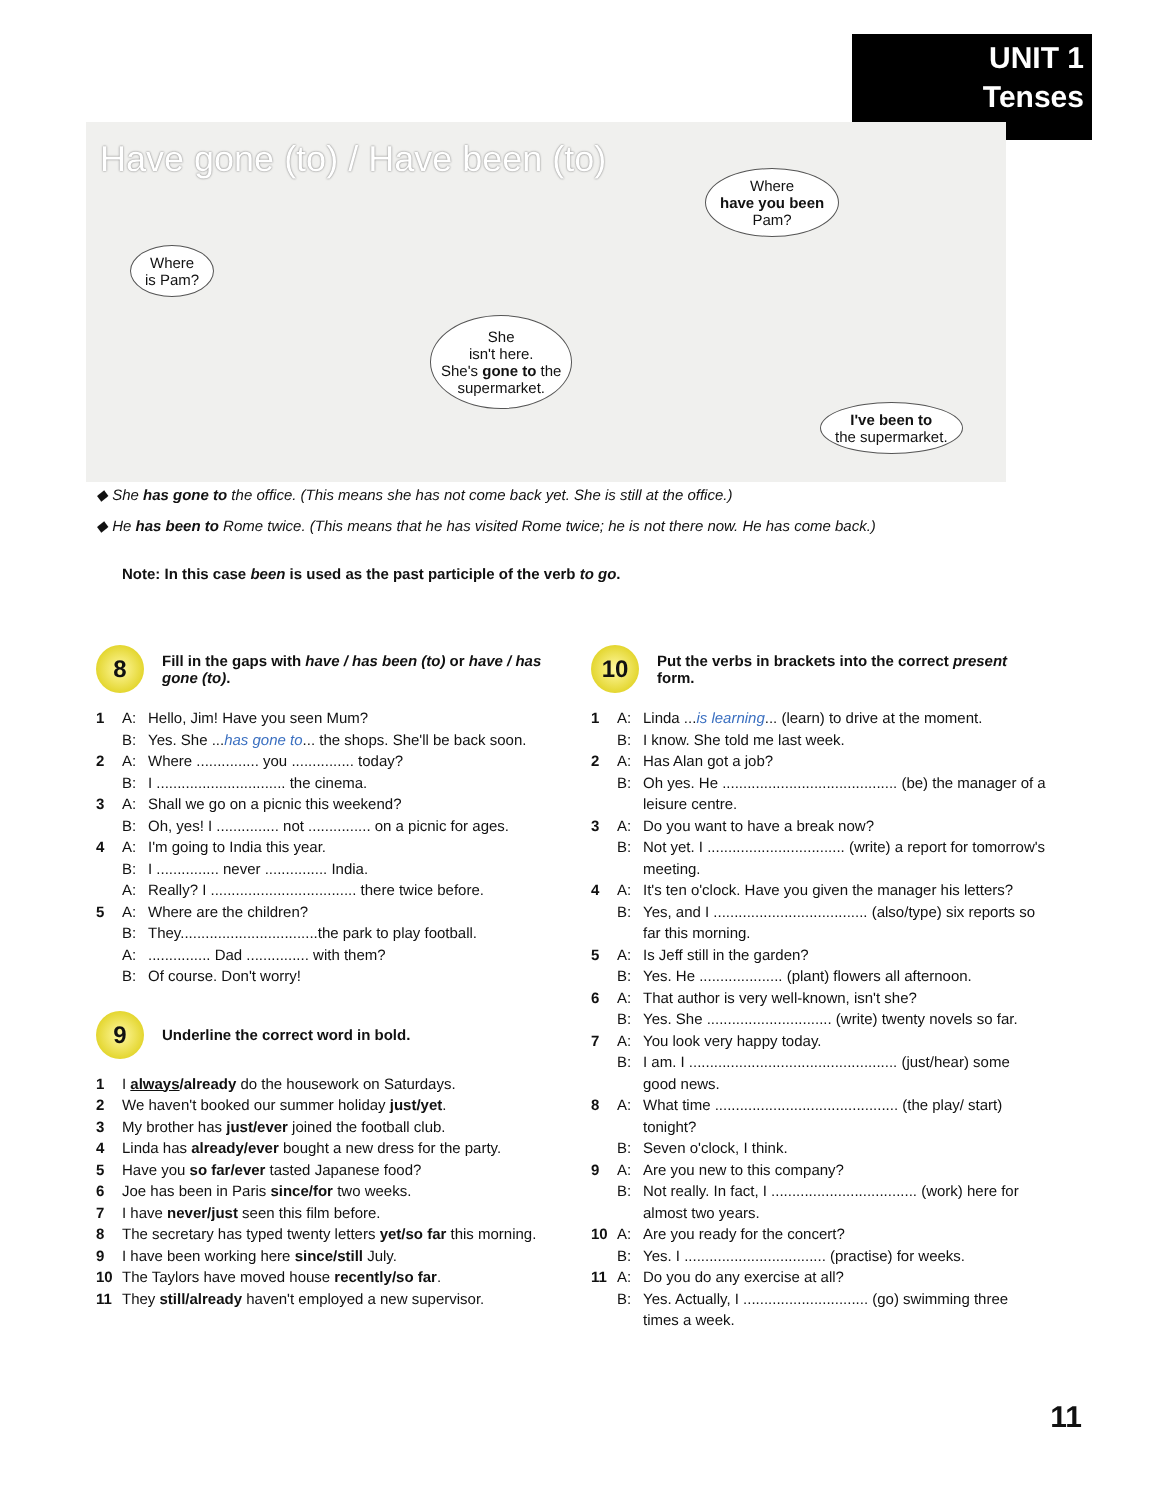UNIT 1
Tenses
Have gone (to) / Have been (to)
Where
is Pam?
She
isn't here.
She's gone to the
supermarket.
Where
have you been
Pam?
I've been to
the supermarket.
◆ She has gone to the office. (This means she has not come back yet. She is still at the office.)
◆ He has been to Rome twice. (This means that he has visited Rome twice; he is not there now. He has come back.)
Note: In this case been is used as the past participle of the verb to go.
8
Fill in the gaps with have / has been (to) or have / has gone (to).
1 A: Hello, Jim! Have you seen Mum?
B: Yes. She ...has gone to... the shops. She'll be back soon.
2 A: Where ............... you ............... today?
B: I ............................... the cinema.
3 A: Shall we go on a picnic this weekend?
B: Oh, yes! I ............... not ............... on a picnic for ages.
4 A: I'm going to India this year.
B: I ............... never ............... India.
A: Really? I ................................... there twice before.
5 A: Where are the children?
B: They.................................the park to play football.
A:............... Dad ............... with them?
B: Of course. Don't worry!
9
Underline the correct word in bold.
1 I always/already do the housework on Saturdays.
2 We haven't booked our summer holiday just/yet.
3 My brother has just/ever joined the football club.
4 Linda has already/ever bought a new dress for the party.
5 Have you so far/ever tasted Japanese food?
6 Joe has been in Paris since/for two weeks.
7 I have never/just seen this film before.
8 The secretary has typed twenty letters yet/so far this morning.
9 I have been working here since/still July.
10 The Taylors have moved house recently/so far.
11 They still/already haven't employed a new supervisor.
10
Put the verbs in brackets into the correct present form.
1 A: Linda ...is learning... (learn) to drive at the moment.
B: I know. She told me last week.
2 A: Has Alan got a job?
B: Oh yes. He .......................................... (be) the manager of a leisure centre.
3 A: Do you want to have a break now?
B: Not yet. I ................................. (write) a report for tomorrow's meeting.
4 A: It's ten o'clock. Have you given the manager his letters?
B: Yes, and I ..................................... (also/type) six reports so far this morning.
5 A: Is Jeff still in the garden?
B: Yes. He .................... (plant) flowers all afternoon.
6 A: That author is very well-known, isn't she?
B: Yes. She .............................. (write) twenty novels so far.
7 A: You look very happy today.
B: I am. I .................................................. (just/hear) some good news.
8 A: What time ............................................ (the play/ start) tonight?
B: Seven o'clock, I think.
9 A: Are you new to this company?
B: Not really. In fact, I ................................... (work) here for almost two years.
10 A: Are you ready for the concert?
B: Yes. I .................................. (practise) for weeks.
11 A: Do you do any exercise at all?
B: Yes. Actually, I .............................. (go) swimming three times a week.
11